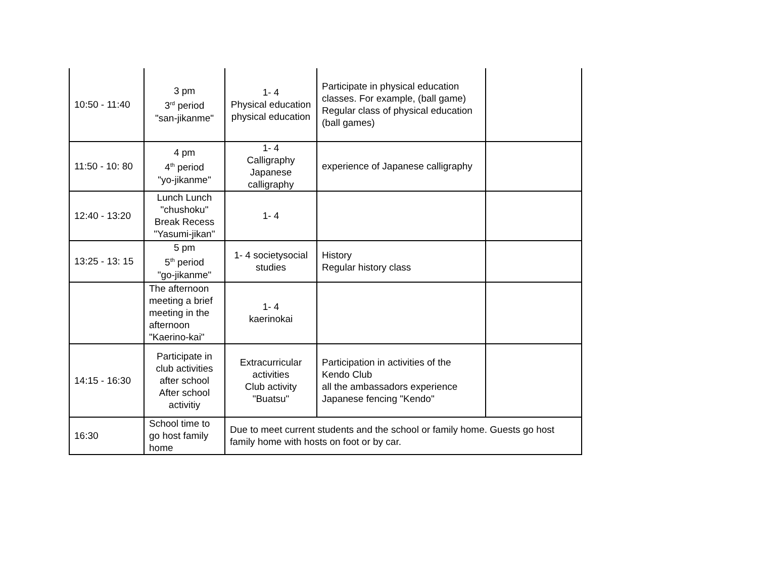| 10:50 - 11:40 | 3 pm 3<sup>rd</sup> period "san-jikanme" | 1- 4 Physical education physical education | Participate in physical education classes. For example, (ball game) Regular class of physical education (ball games) | |
| 11:50 - 10: 80 | 4 pm 4<sup>th</sup> period "yo-jikanme" | 1- 4 Calligraphy Japanese calligraphy | experience of Japanese calligraphy | |
| 12:40 - 13:20 | Lunch Lunch "chushoku" Break Recess "Yasumi-jikan" | 1- 4 | | |
| 13:25 - 13: 15 | 5 pm 5<sup>th</sup> period "go-jikanme" | 1- 4 societysocial studies | History Regular history class | |
| | The afternoon meeting a brief meeting in the afternoon "Kaerino-kai" | 1- 4 kaerinokai | | |
| 14:15 - 16:30 | Participate in club activities after school After school activitiy | Extracurricular activities Club activity "Buatsu" | Participation in activities of the Kendo Club all the ambassadors experience Japanese fencing "Kendo" | |
| 16:30 | School time to go host family home | Due to meet current students and the school or family home. Guests go host family home with hosts on foot or by car. | | |